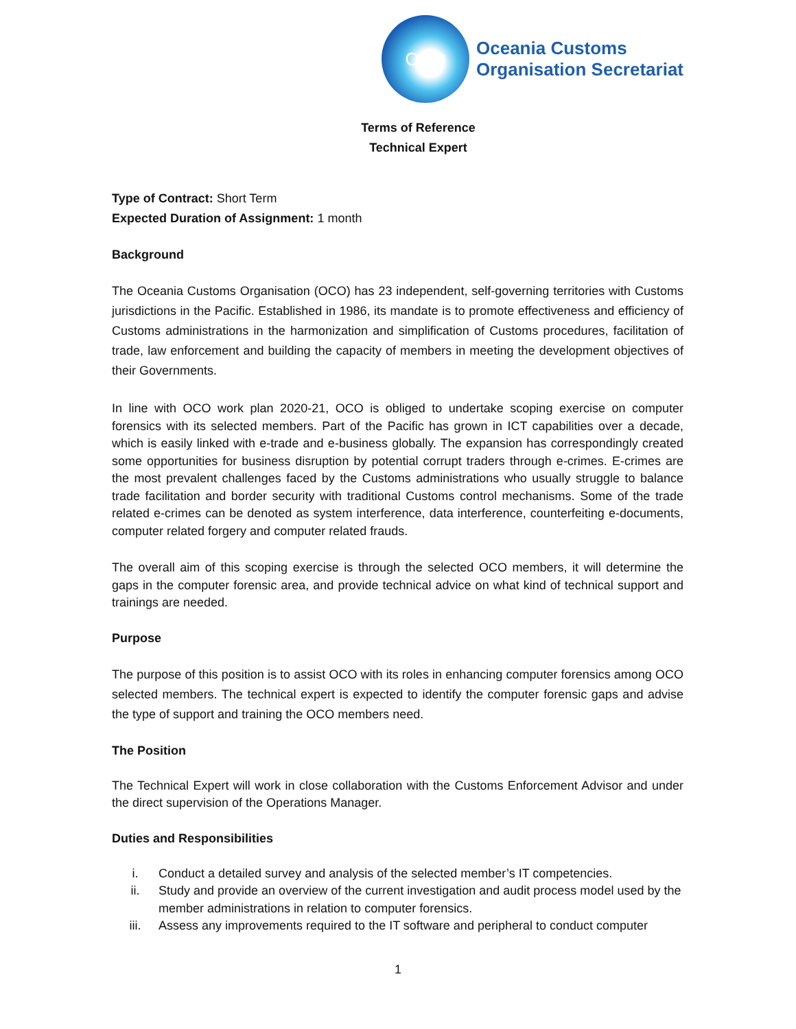OCO
Oceania Customs
Organisation Secretariat
Terms of Reference
Technical Expert
Type of Contract: Short Term
Expected Duration of Assignment: 1 month
Background
The Oceania Customs Organisation (OCO) has 23 independent, self-governing territories with Customs jurisdictions in the Pacific. Established in 1986, its mandate is to promote effectiveness and efficiency of Customs administrations in the harmonization and simplification of Customs procedures, facilitation of trade, law enforcement and building the capacity of members in meeting the development objectives of their Governments.
In line with OCO work plan 2020-21, OCO is obliged to undertake scoping exercise on computer forensics with its selected members. Part of the Pacific has grown in ICT capabilities over a decade, which is easily linked with e-trade and e-business globally. The expansion has correspondingly created some opportunities for business disruption by potential corrupt traders through e-crimes. E-crimes are the most prevalent challenges faced by the Customs administrations who usually struggle to balance trade facilitation and border security with traditional Customs control mechanisms. Some of the trade related e-crimes can be denoted as system interference, data interference, counterfeiting e-documents, computer related forgery and computer related frauds.
The overall aim of this scoping exercise is through the selected OCO members, it will determine the gaps in the computer forensic area, and provide technical advice on what kind of technical support and trainings are needed.
Purpose
The purpose of this position is to assist OCO with its roles in enhancing computer forensics among OCO selected members. The technical expert is expected to identify the computer forensic gaps and advise the type of support and training the OCO members need.
The Position
The Technical Expert will work in close collaboration with the Customs Enforcement Advisor and under the direct supervision of the Operations Manager.
Duties and Responsibilities
i. Conduct a detailed survey and analysis of the selected member’s IT competencies.
ii. Study and provide an overview of the current investigation and audit process model used by the member administrations in relation to computer forensics.
iii. Assess any improvements required to the IT software and peripheral to conduct computer
1